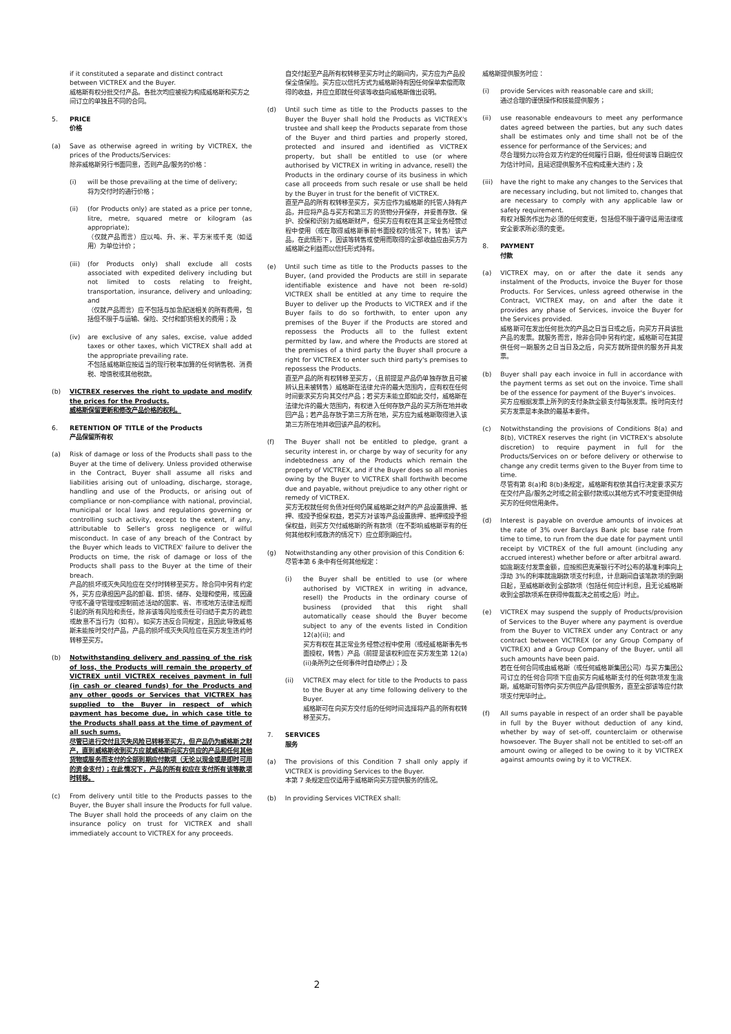if it constituted a separate and distinct contract between VICTREX and the Buyer.
威格斯有权分批交付产品。各批次均应被视为构成威格斯和买方之间订立的单独且不同的合同。
5. PRICE
价格
(a) Save as otherwise agreed in writing by VICTREX, the prices of the Products/Services:
除非威格斯另行书面同意，否则产品/服务的价格：
(i) will be those prevailing at the time of delivery;
将为交付时的通行价格；
(ii) (for Products only) are stated as a price per tonne, litre, metre, squared metre or kilogram (as appropriate);
（仅就产品而言）应以吨、升、米、平方米或千克（如适用）为单位计价；
(iii)
(for Products only) shall exclude all costs associated with expedited delivery including but not limited to costs relating to freight, transportation, insurance, delivery and unloading; and
（仅就产品而言）应不包括与加急配送相关的所有费用，包括但不限于与运输、保险、交付和卸货相关的费用；及
(iv) are exclusive of any sales, excise, value added taxes or other taxes, which VICTREX shall add at the appropriate prevailing rate.
不包括威格斯应按适当的现行税率加算的任何销售税、消费税、增值税或其他税款。
(b) VICTREX reserves the right to update and modify the prices for the Products.
威格斯保留更新和修改产品价格的权利。
6. RETENTION OF TITLE of the Products
产品保留所有权
(a) Risk of damage or loss of the Products shall pass to the Buyer at the time of delivery. Unless provided otherwise in the Contract, Buyer shall assume all risks and liabilities arising out of unloading, discharge, storage, handling and use of the Products, or arising out of compliance or non-compliance with national, provincial, municipal or local laws and regulations governing or controlling such activity, except to the extent, if any, attributable to Seller's gross negligence or wilful misconduct. In case of any breach of the Contract by the Buyer which leads to VICTREX' failure to deliver the Products on time, the risk of damage or loss of the Products shall pass to the Buyer at the time of their breach.
产品的损坏或灭失风险应在交付时转移至买方。除合同中另有约定外，买方应承担因产品的卸载、卸货、储存、处理和使用，或因遵守或不遵守管理或控制前述活动的国家、省、市或地方法律法规而引起的所有风险和责任，除非该等风险或责任可归结于卖方的疏忽或故意不当行为（如有）。如买方违反合同规定，且因此导致威格斯未能按时交付产品，产品的损坏或灭失风险应在买方发生违约时转移至买方。
(b) Notwithstanding delivery and passing of the risk of loss, the Products will remain the property of VICTREX until VICTREX receives payment in full (in cash or cleared funds) for the Products and any other goods or Services that VICTREX has supplied to the Buyer in respect of which payment has become due, in which case title to the Products shall pass at the time of payment of all such sums.
尽管已进行交付且灭失风险已转移至买方，但产品仍为威格斯之财产，直到威格斯收到买方应就威格斯向买方供应的产品和任何其他货物或服务而支付的全部到期应付款项（无论以现金或是即时可用的资金支付）；在此情况下，产品的所有权应在支付所有该等款项时转移。
(c) From delivery until title to the Products passes to the Buyer, the Buyer shall insure the Products for full value. The Buyer shall hold the proceeds of any claim on the insurance policy on trust for VICTREX and shall immediately account to VICTREX for any proceeds.
自交付起至产品所有权转移至买方时止的期间内，买方应为产品投保全值保险。买方应以信托方式为威格斯持有因任何保单索偿而取得的收益，并应立即就任何该等收益向威格斯做出说明。
(d) Until such time as title to the Products passes to the Buyer the Buyer shall hold the Products as VICTREX's trustee and shall keep the Products separate from those of the Buyer and third parties and properly stored, protected and insured and identified as VICTREX property, but shall be entitled to use (or where authorised by VICTREX in writing in advance, resell) the Products in the ordinary course of its business in which case all proceeds from such resale or use shall be held by the Buyer in trust for the benefit of VICTREX.
直至产品的所有权转移至买方，买方应作为威格斯的托管人持有产品，并应将产品与买方和第三方的货物分开保存，并妥善存放、保护、投保和识别为威格斯财产，但买方应有权在其正常业务经营过程中使用（或在取得威格斯事前书面授权的情况下，转售）该产品，在此情形下，因该等转售或使用而取得的全部收益应由买方为威格斯之利益而以信托形式持有。
(e) Until such time as title to the Products passes to the Buyer, (and provided the Products are still in separate identifiable existence and have not been re-sold) VICTREX shall be entitled at any time to require the Buyer to deliver up the Products to VICTREX and if the Buyer fails to do so forthwith, to enter upon any premises of the Buyer if the Products are stored and repossess the Products all to the fullest extent permitted by law, and where the Products are stored at the premises of a third party the Buyer shall procure a right for VICTREX to enter such third party's premises to repossess the Products.
直至产品的所有权转移至买方，（且前提是产品仍单独存放且可被辨认且未被转售）威格斯在法律允许的最大范围内，应有权在任何时间要求买方向其交付产品；若买方未能立即如此交付，威格斯在法律允许的最大范围内，有权进入任何存放产品的买方所在地并收回产品；若产品存放于第三方所在地，买方应为威格斯取得进入该第三方所在地并收回该产品的权利。
(f) The Buyer shall not be entitled to pledge, grant a security interest in, or charge by way of security for any indebtedness any of the Products which remain the property of VICTREX, and if the Buyer does so all monies owing by the Buyer to VICTREX shall forthwith become due and payable, without prejudice to any other right or remedy of VICTREX.
买方无权就任何负债对任何仍属威格斯之财产的产品设置质押、抵押、或授予担保权益，若买方对该等产品设置质押、抵押或授予担保权益，则买方欠付威格斯的所有款项（在不影响威格斯享有的任何其他权利或救济的情况下）应立即到期应付。
(g) Notwithstanding any other provision of this Condition 6:
尽管本第 6 条中有任何其他规定：
(i) the Buyer shall be entitled to use (or where authorised by VICTREX in writing in advance, resell) the Products in the ordinary course of business (provided that this right shall automatically cease should the Buyer become subject to any of the events listed in Condition 12(a)(ii); and
买方有权在其正常业务经营过程中使用（或经威格斯事先书面授权，转售）产品（前提是该权利应在买方发生第 12(a)(ii)条所列之任何事件时自动停止）；及
(ii) VICTREX may elect for title to the Products to pass to the Buyer at any time following delivery to the Buyer.
威格斯可在向买方交付后的任何时间选择将产品的所有权转移至买方。
7. SERVICES
服务
(a) The provisions of this Condition 7 shall only apply if VICTREX is providing Services to the Buyer.
本第 7 条规定应仅适用于威格斯向买方提供服务的情况。
(b) In providing Services VICTREX shall:
威格斯提供服务时应：
(i) provide Services with reasonable care and skill;
通过合理的谨慎操作和技能提供服务；
(ii) use reasonable endeavours to meet any performance dates agreed between the parties, but any such dates shall be estimates only and time shall not be of the essence for performance of the Services; and
尽合理努力以符合双方约定的任何履行日期，但任何该等日期应仅为估计时间，且延迟提供服务不应构成重大违约；及
(iii)
have the right to make any changes to the Services that are necessary including, but not limited to, changes that are necessary to comply with any applicable law or safety requirement.
有权对服务作出为必须的任何变更，包括但不限于遵守适用法律或安全要求所必须的变更。
8. PAYMENT
付款
(a) VICTREX may, on or after the date it sends any instalment of the Products, invoice the Buyer for those Products. For Services, unless agreed otherwise in the Contract, VICTREX may, on and after the date it provides any phase of Services, invoice the Buyer for the Services provided.
威格斯可在发出任何批次的产品之日当日或之后，向买方开具该批产品的发票。就服务而言，除非合同中另有约定，威格斯可在其提供任何一期服务之日当日及之后，向买方就所提供的服务开具发票。
(b) Buyer shall pay each invoice in full in accordance with the payment terms as set out on the invoice. Time shall be of the essence for payment of the Buyer's invoices.
买方应根据发票上所列的支付条款全额支付每张发票。按时向支付买方发票是本条款的最基本要件。
(c) Notwithstanding the provisions of Conditions 8(a) and 8(b), VICTREX reserves the right (in VICTREX's absolute discretion) to require payment in full for the Products/Services on or before delivery or otherwise to change any credit terms given to the Buyer from time to time.
尽管有第 8(a)和 8(b)条规定，威格斯有权依其自行决定要求买方在交付产品/服务之时或之前全额付款或以其他方式不时变更提供给买方的任何信用条件。
(d) Interest is payable on overdue amounts of invoices at the rate of 3% over Barclays Bank plc base rate from time to time, to run from the due date for payment until receipt by VICTREX of the full amount (including any accrued interest) whether before or after arbitral award.
如逾期支付发票金额，应按照巴克莱银行不时公布的基准利率向上浮动 3%的利率就逾期款项支付利息，计息期间自该笔款项的到期日起，至威格斯收到全部款项（包括任何应计利息，且无论威格斯收到全部款项系在获得仲裁裁决之前或之后）时止。
(e) VICTREX may suspend the supply of Products/provision of Services to the Buyer where any payment is overdue from the Buyer to VICTREX under any Contract or any contract between VICTREX (or any Group Company of VICTREX) and a Group Company of the Buyer, until all such amounts have been paid.
若在任何合同或由威格斯（或任何威格斯集团公司）与买方集团公司订立的任何合同项下应由买方向威格斯支付的任何款项发生逾期，威格斯可暂停向买方供应产品/提供服务，直至全部该等应付款项支付完毕时止。
(f) All sums payable in respect of an order shall be payable in full by the Buyer without deduction of any kind, whether by way of set-off, counterclaim or otherwise howsoever. The Buyer shall not be entitled to set-off an amount owing or alleged to be owing to it by VICTREX against amounts owing by it to VICTREX.
2